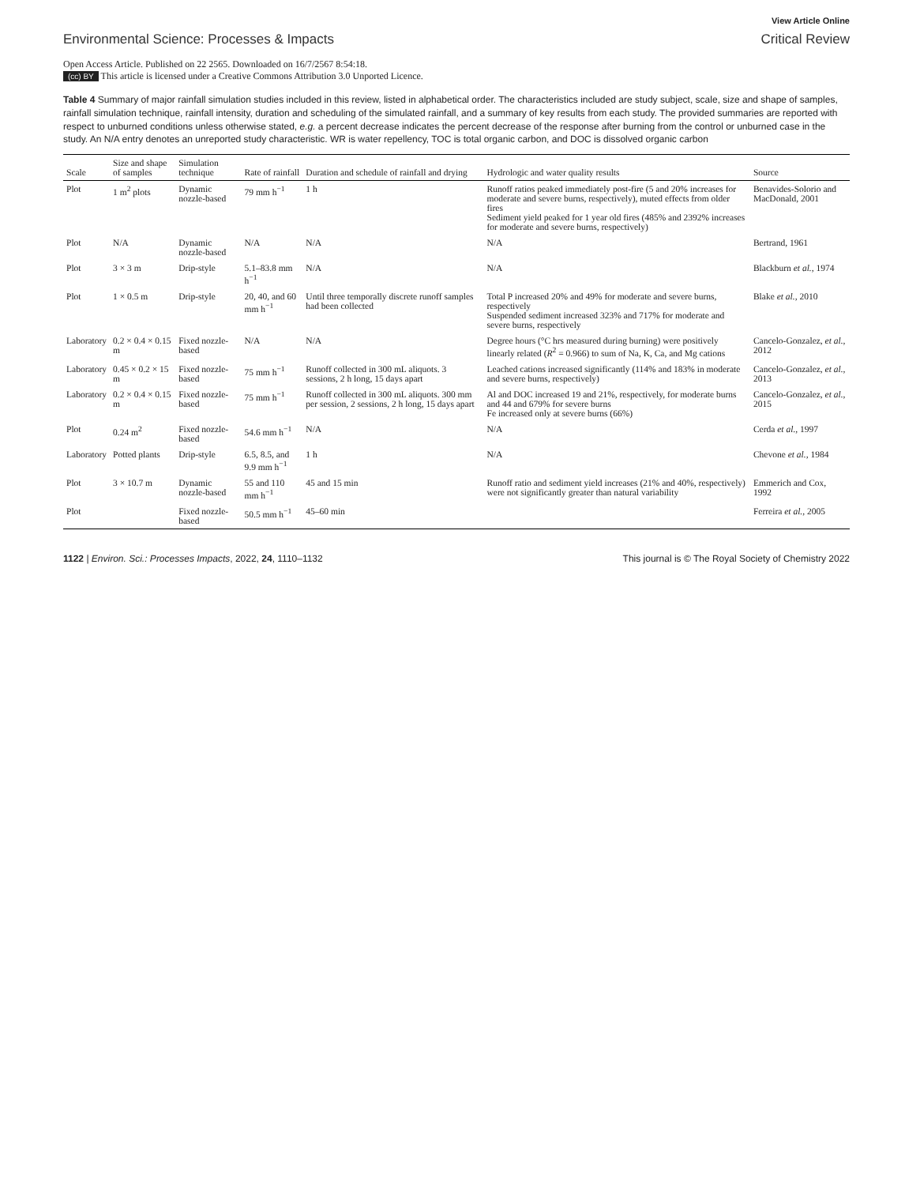View Article Online
Environmental Science: Processes & Impacts Critical Review
Open Access Article. Published on 22 2565. Downloaded on 16/7/2567 8:54:18.
(cc) BY This article is licensed under a Creative Commons Attribution 3.0 Unported Licence.
Table 4 Summary of major rainfall simulation studies included in this review, listed in alphabetical order. The characteristics included are study subject, scale, size and shape of samples, rainfall simulation technique, rainfall intensity, duration and scheduling of the simulated rainfall, and a summary of key results from each study. The provided summaries are reported with respect to unburned conditions unless otherwise stated, e.g. a percent decrease indicates the percent decrease of the response after burning from the control or unburned case in the study. An N/A entry denotes an unreported study characteristic. WR is water repellency, TOC is total organic carbon, and DOC is dissolved organic carbon
| Scale | Size and shape of samples | Simulation technique | Rate of rainfall | Duration and schedule of rainfall and drying | Hydrologic and water quality results | Source |
| --- | --- | --- | --- | --- | --- | --- |
| Plot | 1 m<sup>2</sup> plots | Dynamic nozzle-based | 79 mm h<sup>−1</sup> | 1 h | Runoff ratios peaked immediately post-fire (5 and 20% increases for moderate and severe burns, respectively), muted effects from older fires Sediment yield peaked for 1 year old fires (485% and 2392% increases for moderate and severe burns, respectively) | Benavides-Solorio and MacDonald, 2001 |
| Plot | N/A | Dynamic nozzle-based | N/A | N/A | N/A | Bertrand, 1961 |
| Plot | 3 × 3 m | Drip-style | 5.1–83.8 mm h<sup>−1</sup> | N/A | N/A | Blackburn et al. , 1974 |
| Plot | 1 × 0.5 m | Drip-style | 20, 40, and 60 mm h<sup>−1</sup> | Until three temporally discrete runoff samples had been collected | Total P increased 20% and 49% for moderate and severe burns, respectively Suspended sediment increased 323% and 717% for moderate and severe burns, respectively | Blake et al. , 2010 |
| Laboratory | 0.2 × 0.4 × 0.15 m | Fixed nozzle-based | N/A | N/A | Degree hours (°C hrs measured during burning) were positively linearly related ( R<sup>2</sup> = 0.966) to sum of Na, K, Ca, and Mg cations | Cancelo-Gonzalez, et al. , 2012 |
| Laboratory | 0.45 × 0.2 × 15 m | Fixed nozzle-based | 75 mm h<sup>−1</sup> | Runoff collected in 300 mL aliquots. 3 sessions, 2 h long, 15 days apart | Leached cations increased significantly (114% and 183% in moderate and severe burns, respectively) | Cancelo-Gonzalez, et al. , 2013 |
| Laboratory | 0.2 × 0.4 × 0.15 m | Fixed nozzle-based | 75 mm h<sup>−1</sup> | Runoff collected in 300 mL aliquots. 300 mm per session, 2 sessions, 2 h long, 15 days apart | Al and DOC increased 19 and 21%, respectively, for moderate burns and 44 and 679% for severe burns Fe increased only at severe burns (66%) | Cancelo-Gonzalez, et al. , 2015 |
| Plot | 0.24 m<sup>2</sup> | Fixed nozzle-based | 54.6 mm h<sup>−1</sup> | N/A | N/A | Cerda et al. , 1997 |
| Laboratory | Potted plants | Drip-style | 6.5, 8.5, and 9.9 mm h<sup>−1</sup> | 1 h | N/A | Chevone et al. , 1984 |
| Plot | 3 × 10.7 m | Dynamic nozzle-based | 55 and 110 mm h<sup>−1</sup> | 45 and 15 min | Runoff ratio and sediment yield increases (21% and 40%, respectively) were not significantly greater than natural variability | Emmerich and Cox, 1992 |
| Plot | | Fixed nozzle-based | 50.5 mm h<sup>−1</sup> | 45–60 min | | Ferreira et al. , 2005 |
1122 | Environ. Sci.: Processes Impacts, 2022, 24, 1110–1132 This journal is © The Royal Society of Chemistry 2022